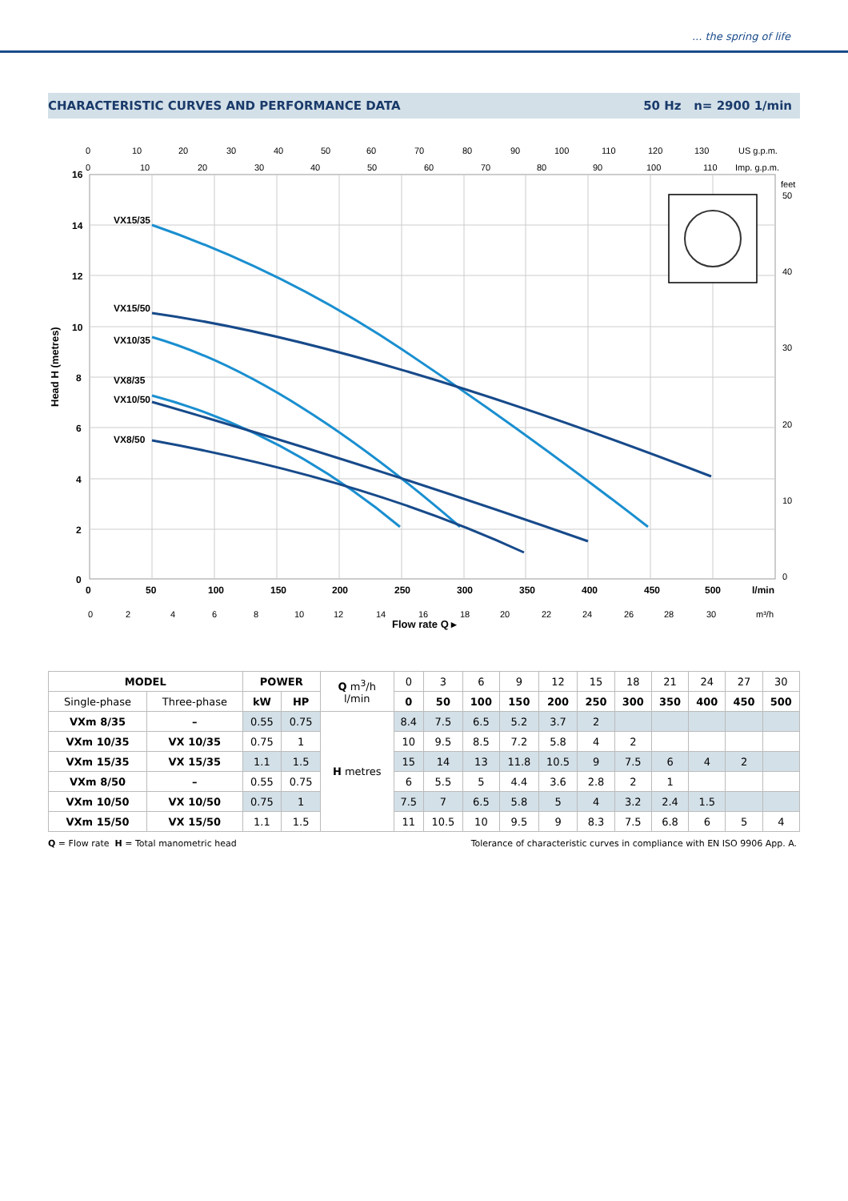... the spring of life
CHARACTERISTIC CURVES AND PERFORMANCE DATA 50 Hz n= 2900 1/min
VX15/35
VX15/50
VX10/35
VX8/35
VX10/50
VX8/50
16
14
12
10
8
6
4
2
0
Head H (metres)
0
50
100
150
200
250
300
350
400
450
500
l/min
0
2
4
6
8
10
12
14
16
18
20
22
24
26
28
30
m³/h
Flow rate Q ▸
0
10
20
30
40
50
60
70
80
90
100
110
120
130
US g.p.m.
0
10
20
30
40
50
60
70
80
90
100
110
Imp. g.p.m.
feet
50
40
30
20
10
0
| MODEL | | POWER | | Q m<sup>3</sup>/h l/min | 0 | 3 | 6 | 9 | 12 | 15 | 18 | 21 | 24 | 27 | 30 |
| Single-phase | Three-phase | kW | HP | | 0 | 50 | 100 | 150 | 200 | 250 | 300 | 350 | 400 | 450 | 500 |
| VXm 8/35 | – | 0.55 | 0.75 | H metres | 8.4 | 7.5 | 6.5 | 5.2 | 3.7 | 2 | | | | | |
| VXm 10/35 | VX 10/35 | 0.75 | 1 | | 10 | 9.5 | 8.5 | 7.2 | 5.8 | 4 | 2 | | | | |
| VXm 15/35 | VX 15/35 | 1.1 | 1.5 | | 15 | 14 | 13 | 11.8 | 10.5 | 9 | 7.5 | 6 | 4 | 2 | |
| VXm 8/50 | – | 0.55 | 0.75 | | 6 | 5.5 | 5 | 4.4 | 3.6 | 2.8 | 2 | 1 | | | |
| VXm 10/50 | VX 10/50 | 0.75 | 1 | | 7.5 | 7 | 6.5 | 5.8 | 5 | 4 | 3.2 | 2.4 | 1.5 | | |
| VXm 15/50 | VX 15/50 | 1.1 | 1.5 | | 11 | 10.5 | 10 | 9.5 | 9 | 8.3 | 7.5 | 6.8 | 6 | 5 | 4 |
Q = Flow rate H = Total manometric head Tolerance of characteristic curves in compliance with EN ISO 9906 App. A.